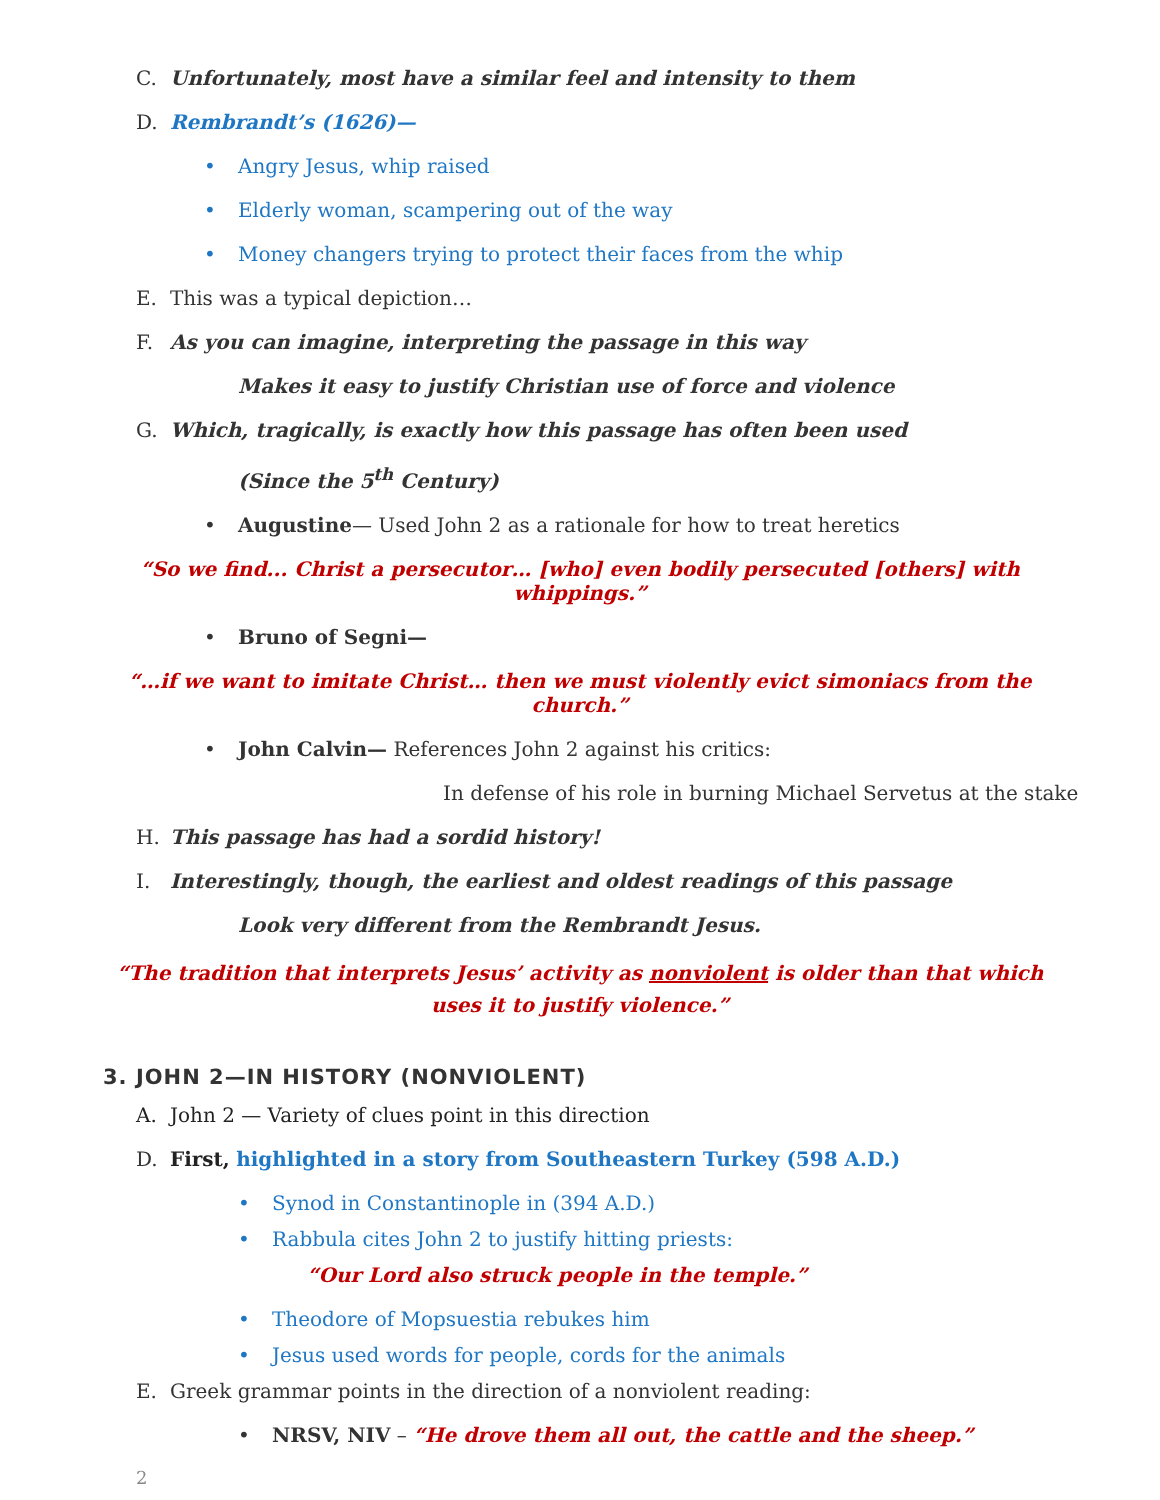C. Unfortunately, most have a similar feel and intensity to them
D. Rembrandt’s (1626)—
• Angry Jesus, whip raised
• Elderly woman, scampering out of the way
• Money changers trying to protect their faces from the whip
E. This was a typical depiction…
F. As you can imagine, interpreting the passage in this way
Makes it easy to justify Christian use of force and violence
G. Which, tragically, is exactly how this passage has often been used
(Since the 5<sup>th</sup> Century)
• Augustine— Used John 2 as a rationale for how to treat heretics
“So we find... Christ a persecutor… [who] even bodily persecuted [others] with whippings.”
• Bruno of Segni—
“…if we want to imitate Christ… then we must violently evict simoniacs from the church.”
• John Calvin— References John 2 against his critics:
In defense of his role in burning Michael Servetus at the stake
H. This passage has had a sordid history!
I. Interestingly, though, the earliest and oldest readings of this passage
Look very different from the Rembrandt Jesus.
“The tradition that interprets Jesus’ activity as nonviolent is older than that which uses it to justify violence.”
3. JOHN 2—IN HISTORY (NONVIOLENT)
A. John 2 — Variety of clues point in this direction
D. First, highlighted in a story from Southeastern Turkey (598 A.D.)
• Synod in Constantinople in (394 A.D.)
• Rabbula cites John 2 to justify hitting priests:
“Our Lord also struck people in the temple.”
• Theodore of Mopsuestia rebukes him
• Jesus used words for people, cords for the animals
E. Greek grammar points in the direction of a nonviolent reading:
• NRSV, NIV – “He drove them all out, the cattle and the sheep.”
2